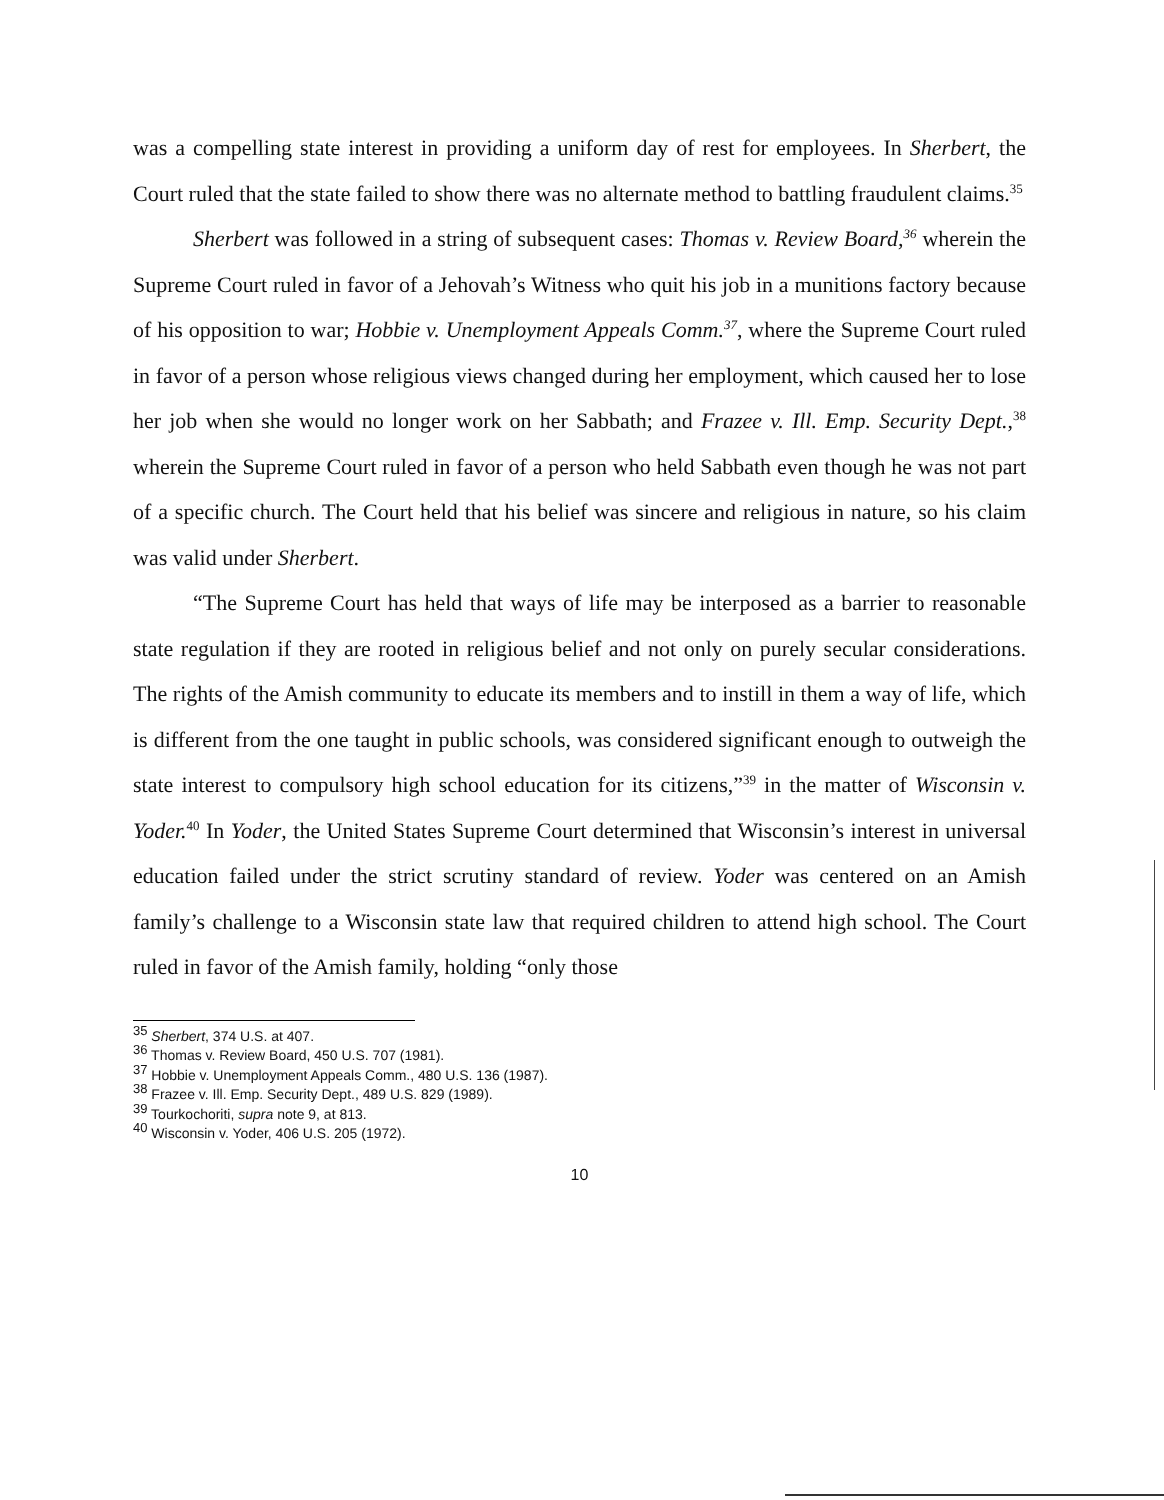was a compelling state interest in providing a uniform day of rest for employees. In Sherbert, the Court ruled that the state failed to show there was no alternate method to battling fraudulent claims.<sup>35</sup>
Sherbert was followed in a string of subsequent cases: Thomas v. Review Board,<sup>36</sup> wherein the Supreme Court ruled in favor of a Jehovah’s Witness who quit his job in a munitions factory because of his opposition to war; Hobbie v. Unemployment Appeals Comm.<sup>37</sup>, where the Supreme Court ruled in favor of a person whose religious views changed during her employment, which caused her to lose her job when she would no longer work on her Sabbath; and Frazee v. Ill. Emp. Security Dept.,<sup>38</sup> wherein the Supreme Court ruled in favor of a person who held Sabbath even though he was not part of a specific church. The Court held that his belief was sincere and religious in nature, so his claim was valid under Sherbert.
“The Supreme Court has held that ways of life may be interposed as a barrier to reasonable state regulation if they are rooted in religious belief and not only on purely secular considerations. The rights of the Amish community to educate its members and to instill in them a way of life, which is different from the one taught in public schools, was considered significant enough to outweigh the state interest to compulsory high school education for its citizens,”<sup>39</sup> in the matter of Wisconsin v. Yoder.<sup>40</sup> In Yoder, the United States Supreme Court determined that Wisconsin’s interest in universal education failed under the strict scrutiny standard of review. Yoder was centered on an Amish family’s challenge to a Wisconsin state law that required children to attend high school. The Court ruled in favor of the Amish family, holding “only those
<sup>35</sup> Sherbert, 374 U.S. at 407.
<sup>36</sup> Thomas v. Review Board, 450 U.S. 707 (1981).
<sup>37</sup> Hobbie v. Unemployment Appeals Comm., 480 U.S. 136 (1987).
<sup>38</sup> Frazee v. Ill. Emp. Security Dept., 489 U.S. 829 (1989).
<sup>39</sup> Tourkochoriti, supra note 9, at 813.
<sup>40</sup> Wisconsin v. Yoder, 406 U.S. 205 (1972).
10